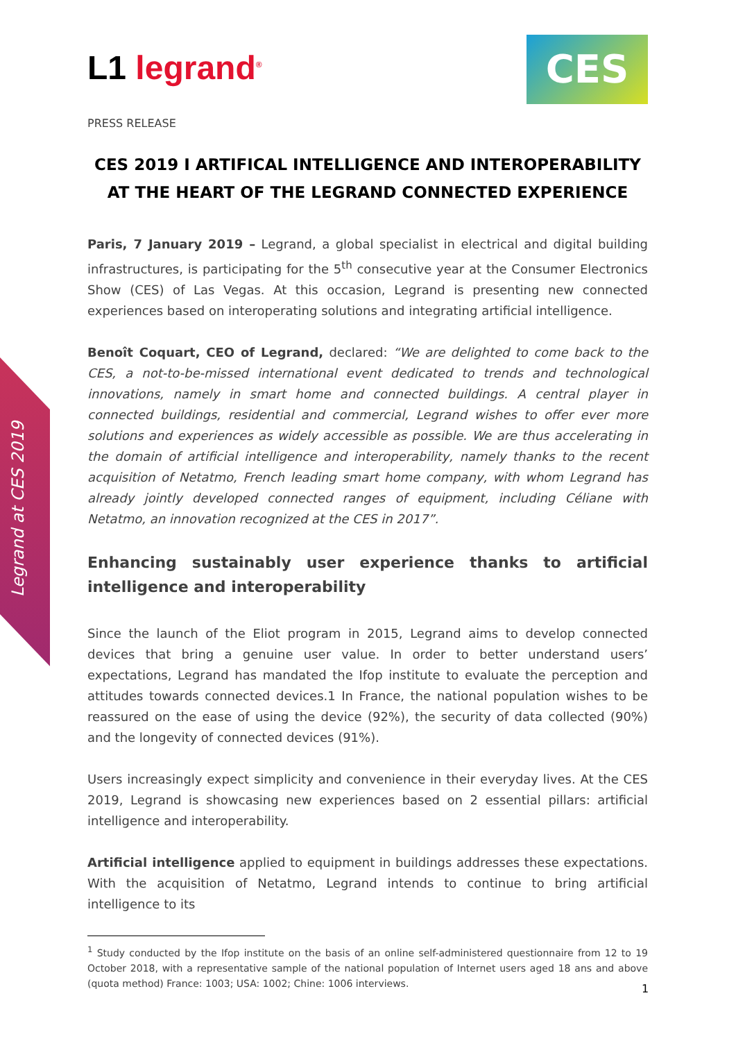Legrand at CES 2019
L1 legrand<sup>®</sup>
CES
PRESS RELEASE
CES 2019 I ARTIFICAL INTELLIGENCE AND INTEROPERABILITY
AT THE HEART OF THE LEGRAND CONNECTED EXPERIENCE
Paris, 7 January 2019 – Legrand, a global specialist in electrical and digital building infrastructures, is participating for the 5<sup>th</sup> consecutive year at the Consumer Electronics Show (CES) of Las Vegas. At this occasion, Legrand is presenting new connected experiences based on interoperating solutions and integrating artificial intelligence.
Benoît Coquart, CEO of Legrand, declared: “We are delighted to come back to the CES, a not-to-be-missed international event dedicated to trends and technological innovations, namely in smart home and connected buildings. A central player in connected buildings, residential and commercial, Legrand wishes to offer ever more solutions and experiences as widely accessible as possible. We are thus accelerating in the domain of artificial intelligence and interoperability, namely thanks to the recent acquisition of Netatmo, French leading smart home company, with whom Legrand has already jointly developed connected ranges of equipment, including Céliane with Netatmo, an innovation recognized at the CES in 2017”.
Enhancing sustainably user experience thanks to artificial intelligence and interoperability
Since the launch of the Eliot program in 2015, Legrand aims to develop connected devices that bring a genuine user value. In order to better understand users’ expectations, Legrand has mandated the Ifop institute to evaluate the perception and attitudes towards connected devices.1 In France, the national population wishes to be reassured on the ease of using the device (92%), the security of data collected (90%) and the longevity of connected devices (91%).
Users increasingly expect simplicity and convenience in their everyday lives. At the CES 2019, Legrand is showcasing new experiences based on 2 essential pillars: artificial intelligence and interoperability.
Artificial intelligence applied to equipment in buildings addresses these expectations. With the acquisition of Netatmo, Legrand intends to continue to bring artificial intelligence to its
<sup>1</sup> Study conducted by the Ifop institute on the basis of an online self-administered questionnaire from 12 to 19 October 2018, with a representative sample of the national population of Internet users aged 18 ans and above (quota method) France: 1003; USA: 1002; Chine: 1006 interviews.
1